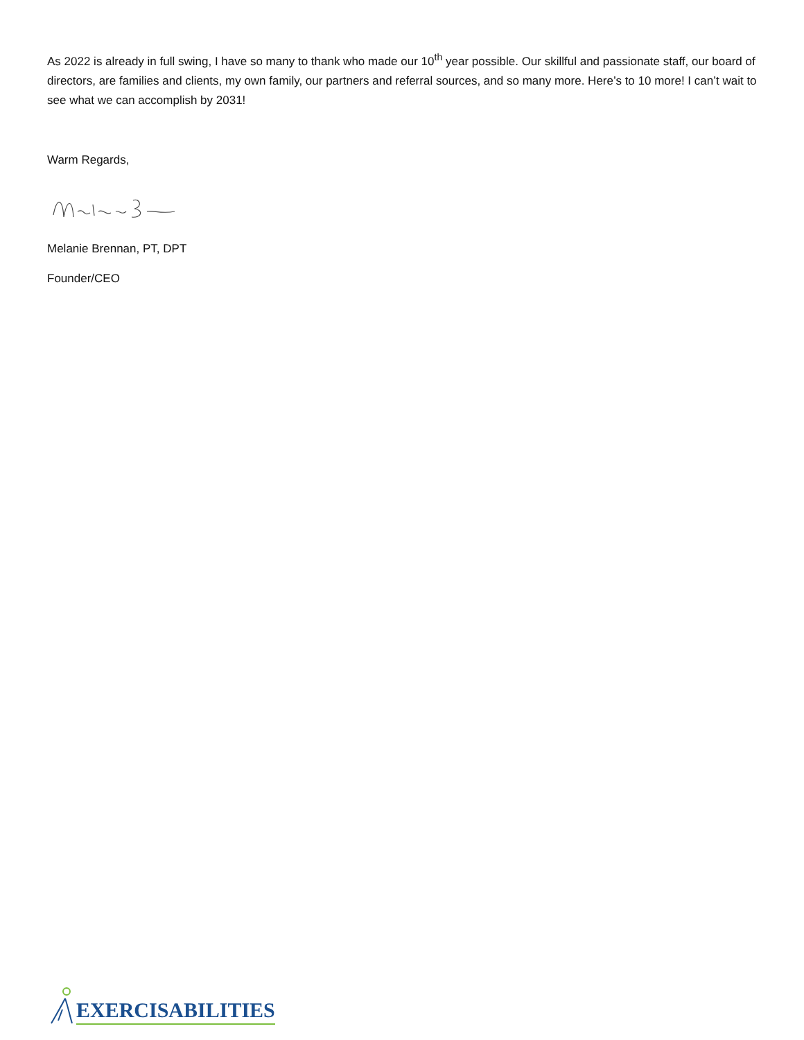As 2022 is already in full swing, I have so many to thank who made our 10<sup>th</sup> year possible. Our skillful and passionate staff, our board of directors, are families and clients, my own family, our partners and referral sources, and so many more. Here’s to 10 more! I can’t wait to see what we can accomplish by 2031!
Warm Regards,
Melanie Brennan, PT, DPT
Founder/CEO
EXERCISABILITIES